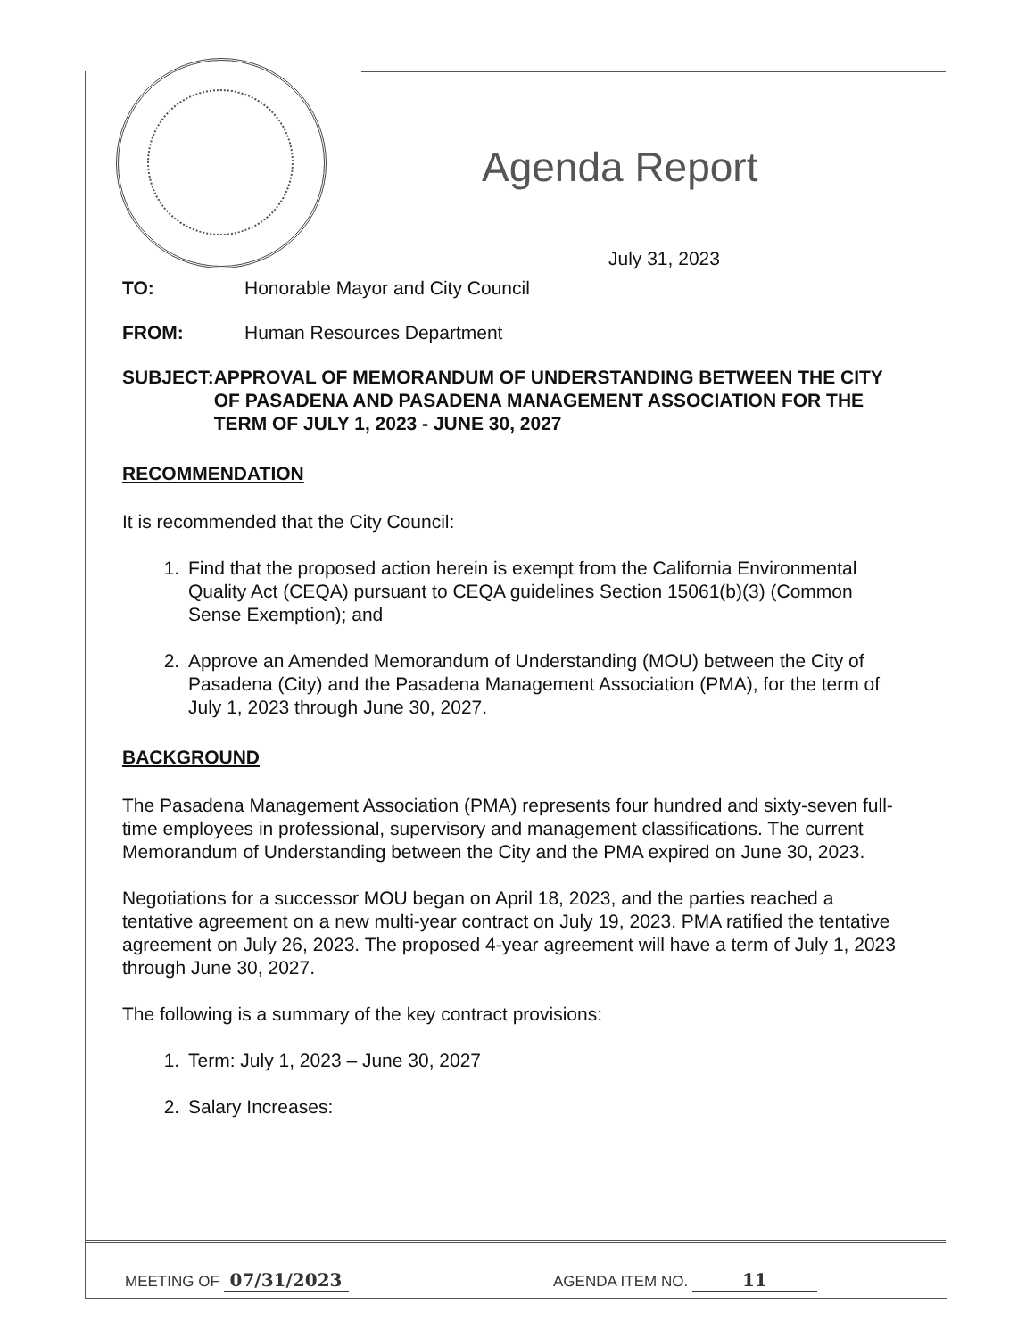Agenda Report
July 31, 2023
TO: Honorable Mayor and City Council
FROM: Human Resources Department
SUBJECT: APPROVAL OF MEMORANDUM OF UNDERSTANDING BETWEEN THE CITY OF PASADENA AND PASADENA MANAGEMENT ASSOCIATION FOR THE TERM OF JULY 1, 2023 - JUNE 30, 2027
RECOMMENDATION
It is recommended that the City Council:
1. Find that the proposed action herein is exempt from the California Environmental Quality Act (CEQA) pursuant to CEQA guidelines Section 15061(b)(3) (Common Sense Exemption); and
2. Approve an Amended Memorandum of Understanding (MOU) between the City of Pasadena (City) and the Pasadena Management Association (PMA), for the term of July 1, 2023 through June 30, 2027.
BACKGROUND
The Pasadena Management Association (PMA) represents four hundred and sixty-seven full-time employees in professional, supervisory and management classifications. The current Memorandum of Understanding between the City and the PMA expired on June 30, 2023.
Negotiations for a successor MOU began on April 18, 2023, and the parties reached a tentative agreement on a new multi-year contract on July 19, 2023. PMA ratified the tentative agreement on July 26, 2023. The proposed 4-year agreement will have a term of July 1, 2023 through June 30, 2027.
The following is a summary of the key contract provisions:
1. Term: July 1, 2023 – June 30, 2027
2. Salary Increases:
MEETING OF 07/31/2023
AGENDA ITEM NO. 11